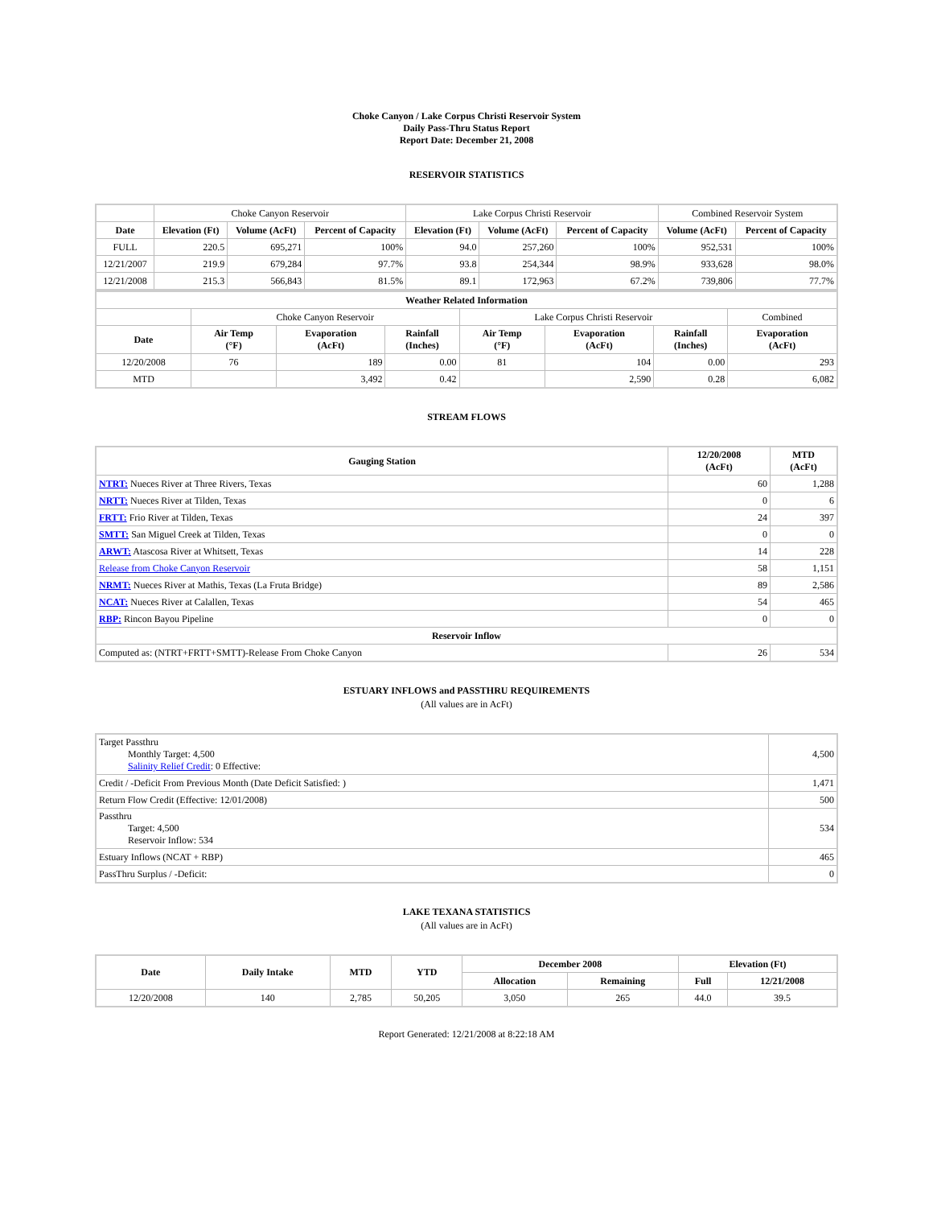Choke Canyon / Lake Corpus Christi Reservoir System
Daily Pass-Thru Status Report
Report Date: December 21, 2008
RESERVOIR STATISTICS
| | Choke Canyon Reservoir | | | Lake Corpus Christi Reservoir | | | Combined Reservoir System | |
| Date | Elevation (Ft) | Volume (AcFt) | Percent of Capacity | Elevation (Ft) | Volume (AcFt) | Percent of Capacity | Volume (AcFt) | Percent of Capacity |
| FULL | 220.5 | 695,271 | 100% | 94.0 | 257,260 | 100% | 952,531 | 100% |
| 12/21/2007 | 219.9 | 679,284 | 97.7% | 93.8 | 254,344 | 98.9% | 933,628 | 98.0% |
| 12/21/2008 | 215.3 | 566,843 | 81.5% | 89.1 | 172,963 | 67.2% | 739,806 | 77.7% |
| Weather Related Information | | | | | | | |
| --- | --- | --- | --- | --- | --- | --- | --- |
| | Choke Canyon Reservoir | | | Lake Corpus Christi Reservoir | | | Combined |
| Date | Air Temp (°F) | Evaporation (AcFt) | Rainfall (Inches) | Air Temp (°F) | Evaporation (AcFt) | Rainfall (Inches) | Evaporation (AcFt) |
| 12/20/2008 | 76 | 189 | 0.00 | 81 | 104 | 0.00 | 293 |
| MTD | | 3,492 | 0.42 | | 2,590 | 0.28 | 6,082 |
STREAM FLOWS
| Gauging Station | 12/20/2008 (AcFt) | MTD (AcFt) |
| --- | --- | --- |
| NTRT: Nueces River at Three Rivers, Texas | 60 | 1,288 |
| NRTT: Nueces River at Tilden, Texas | 0 | 6 |
| FRTT: Frio River at Tilden, Texas | 24 | 397 |
| SMTT: San Miguel Creek at Tilden, Texas | 0 | 0 |
| ARWT: Atascosa River at Whitsett, Texas | 14 | 228 |
| Release from Choke Canyon Reservoir | 58 | 1,151 |
| NRMT: Nueces River at Mathis, Texas (La Fruta Bridge) | 89 | 2,586 |
| NCAT: Nueces River at Calallen, Texas | 54 | 465 |
| RBP: Rincon Bayou Pipeline | 0 | 0 |
| Reservoir Inflow | | |
| Computed as: (NTRT+FRTT+SMTT)-Release From Choke Canyon | 26 | 534 |
ESTUARY INFLOWS and PASSTHRU REQUIREMENTS
(All values are in AcFt)
| Target Passthru Monthly Target: 4,500 Salinity Relief Credit : 0 Effective: | 4,500 |
| Credit / -Deficit From Previous Month (Date Deficit Satisfied: ) | 1,471 |
| Return Flow Credit (Effective: 12/01/2008) | 500 |
| Passthru Target: 4,500 Reservoir Inflow: 534 | 534 |
| Estuary Inflows (NCAT + RBP) | 465 |
| PassThru Surplus / -Deficit: | 0 |
LAKE TEXANA STATISTICS
(All values are in AcFt)
| Date | Daily Intake | MTD | YTD | December 2008 | | Elevation (Ft) | |
| --- | --- | --- | --- | --- | --- | --- | --- |
| | | | | Allocation | Remaining | Full | 12/21/2008 |
| 12/20/2008 | 140 | 2,785 | 50,205 | 3,050 | 265 | 44.0 | 39.5 |
Report Generated: 12/21/2008 at 8:22:18 AM